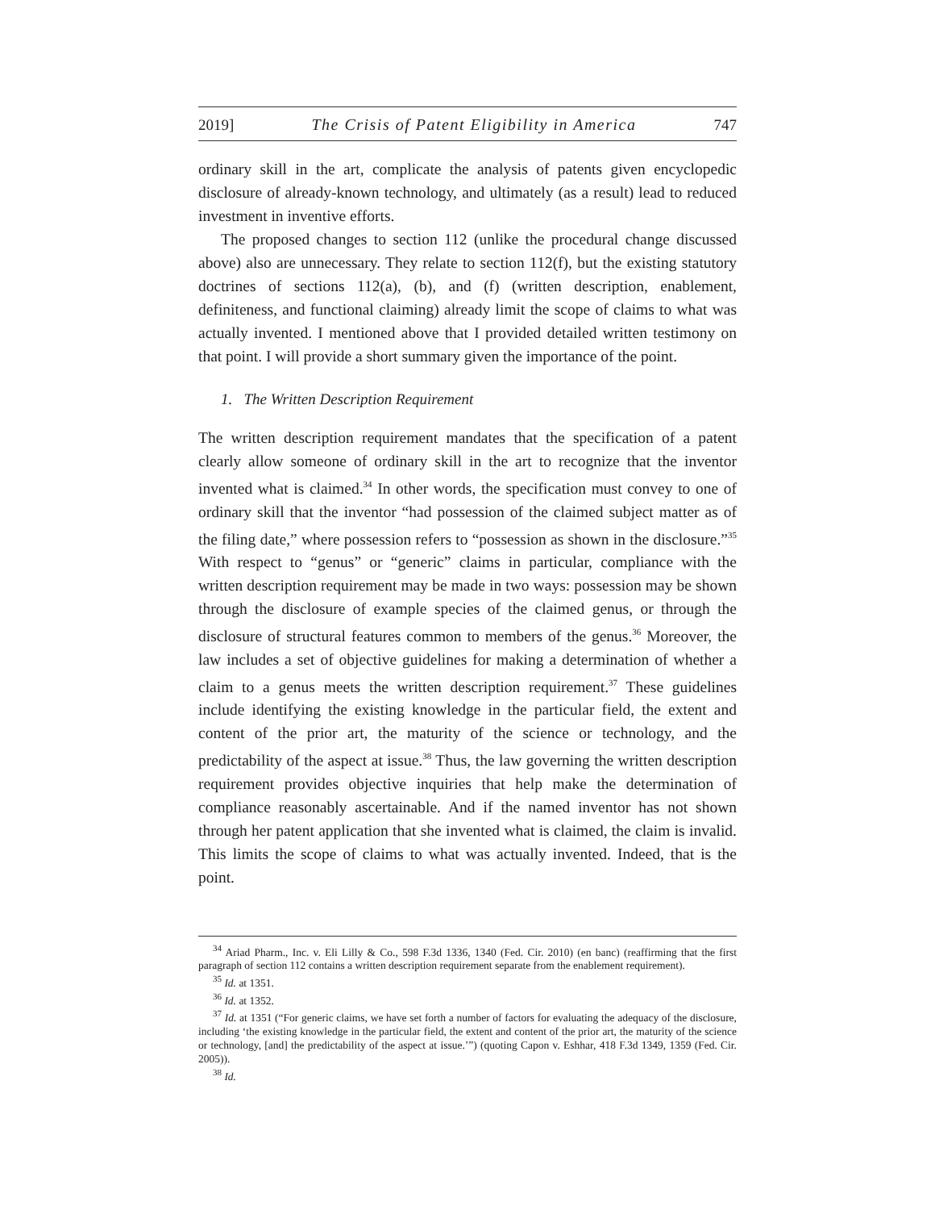2019] The Crisis of Patent Eligibility in America 747
ordinary skill in the art, complicate the analysis of patents given encyclopedic disclosure of already-known technology, and ultimately (as a result) lead to reduced investment in inventive efforts.
The proposed changes to section 112 (unlike the procedural change discussed above) also are unnecessary. They relate to section 112(f), but the existing statutory doctrines of sections 112(a), (b), and (f) (written description, enablement, definiteness, and functional claiming) already limit the scope of claims to what was actually invented. I mentioned above that I provided detailed written testimony on that point. I will provide a short summary given the importance of the point.
1. The Written Description Requirement
The written description requirement mandates that the specification of a patent clearly allow someone of ordinary skill in the art to recognize that the inventor invented what is claimed.<sup>34</sup> In other words, the specification must convey to one of ordinary skill that the inventor “had possession of the claimed subject matter as of the filing date,” where possession refers to “possession as shown in the disclosure.”<sup>35</sup> With respect to “genus” or “generic” claims in particular, compliance with the written description requirement may be made in two ways: possession may be shown through the disclosure of example species of the claimed genus, or through the disclosure of structural features common to members of the genus.<sup>36</sup> Moreover, the law includes a set of objective guidelines for making a determination of whether a claim to a genus meets the written description requirement.<sup>37</sup> These guidelines include identifying the existing knowledge in the particular field, the extent and content of the prior art, the maturity of the science or technology, and the predictability of the aspect at issue.<sup>38</sup> Thus, the law governing the written description requirement provides objective inquiries that help make the determination of compliance reasonably ascertainable. And if the named inventor has not shown through her patent application that she invented what is claimed, the claim is invalid. This limits the scope of claims to what was actually invented. Indeed, that is the point.
<sup>34</sup> Ariad Pharm., Inc. v. Eli Lilly & Co., 598 F.3d 1336, 1340 (Fed. Cir. 2010) (en banc) (reaffirming that the first paragraph of section 112 contains a written description requirement separate from the enablement requirement).
<sup>35</sup> Id. at 1351.
<sup>36</sup> Id. at 1352.
<sup>37</sup> Id. at 1351 (“For generic claims, we have set forth a number of factors for evaluating the adequacy of the disclosure, including ‘the existing knowledge in the particular field, the extent and content of the prior art, the maturity of the science or technology, [and] the predictability of the aspect at issue.’”) (quoting Capon v. Eshhar, 418 F.3d 1349, 1359 (Fed. Cir. 2005)).
<sup>38</sup> Id.